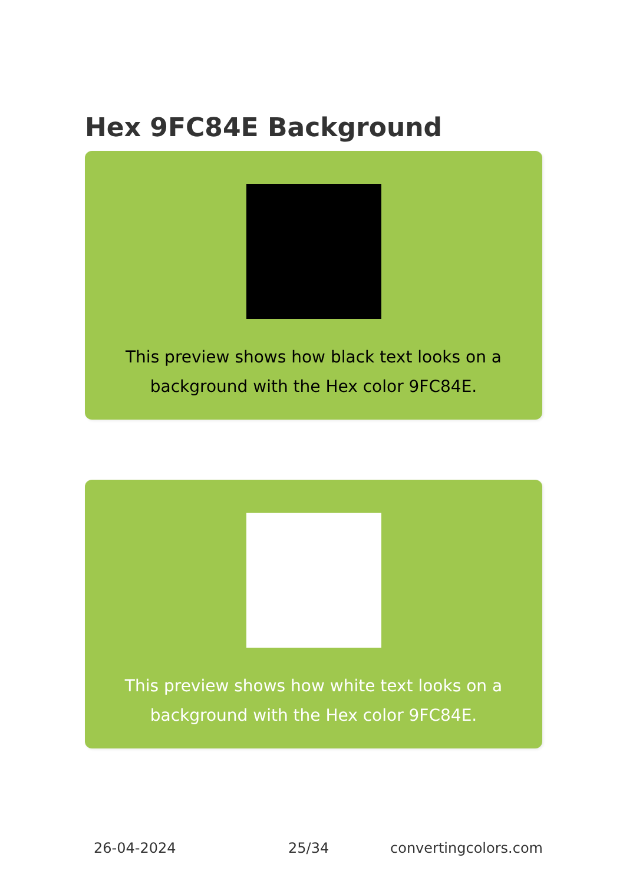Hex 9FC84E Background
This preview shows how black text looks on a background with the Hex color 9FC84E.
This preview shows how white text looks on a background with the Hex color 9FC84E.
26-04-2024 25/34 convertingcolors.com